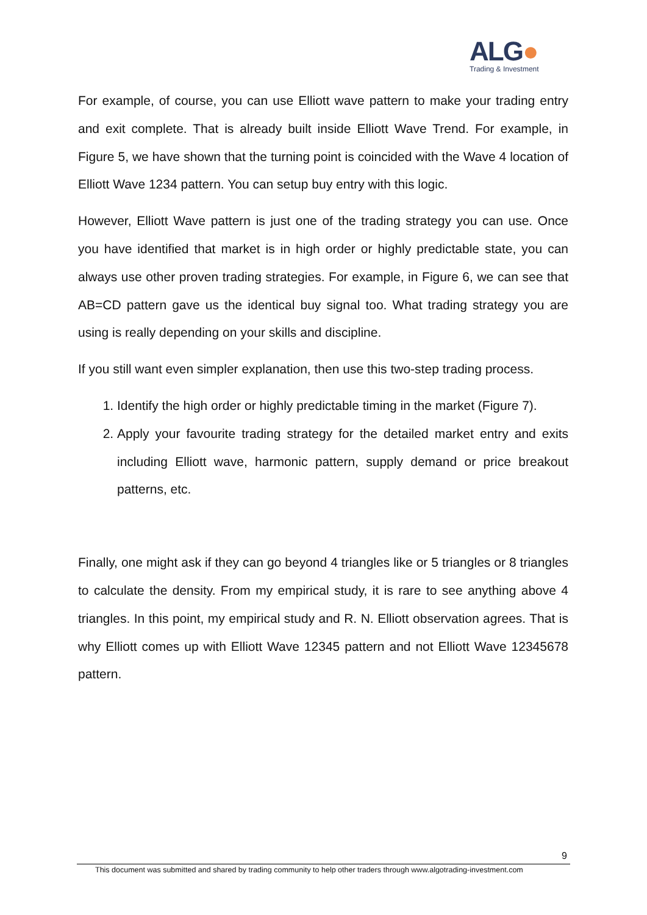ALG●
Trading & Investment
For example, of course, you can use Elliott wave pattern to make your trading entry and exit complete. That is already built inside Elliott Wave Trend. For example, in Figure 5, we have shown that the turning point is coincided with the Wave 4 location of Elliott Wave 1234 pattern. You can setup buy entry with this logic.
However, Elliott Wave pattern is just one of the trading strategy you can use. Once you have identified that market is in high order or highly predictable state, you can always use other proven trading strategies. For example, in Figure 6, we can see that AB=CD pattern gave us the identical buy signal too. What trading strategy you are using is really depending on your skills and discipline.
If you still want even simpler explanation, then use this two-step trading process.
1. Identify the high order or highly predictable timing in the market (Figure 7).
2. Apply your favourite trading strategy for the detailed market entry and exits including Elliott wave, harmonic pattern, supply demand or price breakout patterns, etc.
Finally, one might ask if they can go beyond 4 triangles like or 5 triangles or 8 triangles to calculate the density. From my empirical study, it is rare to see anything above 4 triangles. In this point, my empirical study and R. N. Elliott observation agrees. That is why Elliott comes up with Elliott Wave 12345 pattern and not Elliott Wave 12345678 pattern.
9
This document was submitted and shared by trading community to help other traders through www.algotrading-investment.com